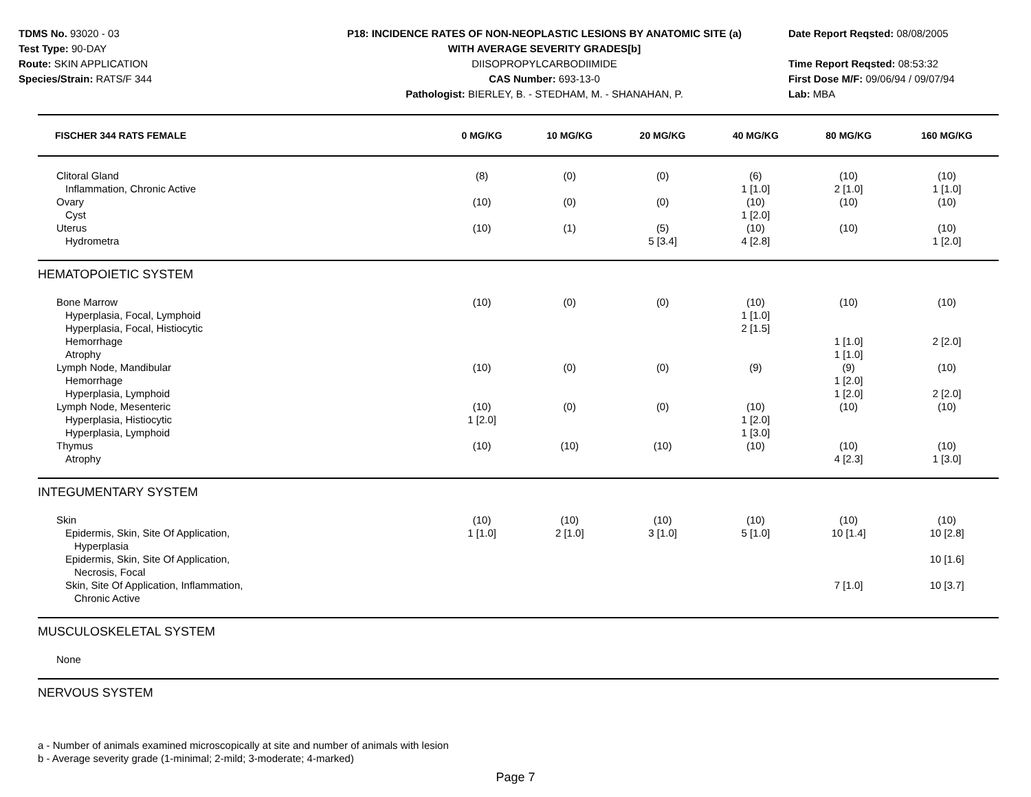TDMS No. 93020 - 03
Test Type: 90-DAY
Route: SKIN APPLICATION
Species/Strain: RATS/F 344
P18: INCIDENCE RATES OF NON-NEOPLASTIC LESIONS BY ANATOMIC SITE (a)
WITH AVERAGE SEVERITY GRADES[b]
DIISOPROPYLCARBODIIMIDE
CAS Number: 693-13-0
Pathologist: BIERLEY, B. - STEDHAM, M. - SHANAHAN, P.
Date Report Reqsted: 08/08/2005
Time Report Reqsted: 08:53:32
First Dose M/F: 09/06/94 / 09/07/94
Lab: MBA
| FISCHER 344 RATS FEMALE | 0 MG/KG | 10 MG/KG | 20 MG/KG | 40 MG/KG | 80 MG/KG | 160 MG/KG |
| --- | --- | --- | --- | --- | --- | --- |
| Clitoral Gland | (8) | (0) | (0) | (6) | (10) | (10) |
| Inflammation, Chronic Active | | | | 1 [1.0] | 2 [1.0] | 1 [1.0] |
| Ovary | (10) | (0) | (0) | (10) | (10) | (10) |
| Cyst | | | | 1 [2.0] | | |
| Uterus | (10) | (1) | (5) | (10) | (10) | (10) |
| Hydrometra | | | 5 [3.4] | 4 [2.8] | | 1 [2.0] |
| HEMATOPOIETIC SYSTEM | | | | | | |
| Bone Marrow | (10) | (0) | (0) | (10) | (10) | (10) |
| Hyperplasia, Focal, Lymphoid | | | | 1 [1.0] | | |
| Hyperplasia, Focal, Histiocytic | | | | 2 [1.5] | | |
| Hemorrhage | | | | | 1 [1.0] | 2 [2.0] |
| Atrophy | | | | | 1 [1.0] | |
| Lymph Node, Mandibular | (10) | (0) | (0) | (9) | (9) | (10) |
| Hemorrhage | | | | | 1 [2.0] | |
| Hyperplasia, Lymphoid | | | | | 1 [2.0] | 2 [2.0] |
| Lymph Node, Mesenteric | (10) | (0) | (0) | (10) | (10) | (10) |
| Hyperplasia, Histiocytic | 1 [2.0] | | | 1 [2.0] | | |
| Hyperplasia, Lymphoid | | | | 1 [3.0] | | |
| Thymus | (10) | (10) | (10) | (10) | (10) | (10) |
| Atrophy | | | | | 4 [2.3] | 1 [3.0] |
| INTEGUMENTARY SYSTEM | | | | | | |
| Skin | (10) | (10) | (10) | (10) | (10) | (10) |
| Epidermis, Skin, Site Of Application, | 1 [1.0] | 2 [1.0] | 3 [1.0] | 5 [1.0] | 10 [1.4] | 10 [2.8] |
| Hyperplasia | | | | | | |
| Epidermis, Skin, Site Of Application, | | | | | | 10 [1.6] |
| Necrosis, Focal | | | | | | |
| Skin, Site Of Application, Inflammation, | | | | | 7 [1.0] | 10 [3.7] |
| Chronic Active | | | | | | |
| MUSCULOSKELETAL SYSTEM | | | | | | |
| None | | | | | | |
| NERVOUS SYSTEM | | | | | | |
a - Number of animals examined microscopically at site and number of animals with lesion
b - Average severity grade (1-minimal; 2-mild; 3-moderate; 4-marked)
Page 7